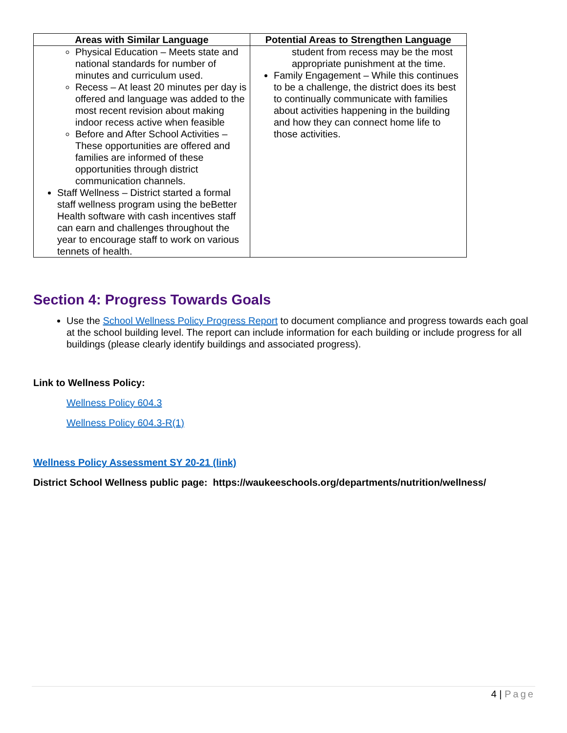| Areas with Similar Language | Potential Areas to Strengthen Language |
| --- | --- |
| Physical Education – Meets state and national standards for number of minutes and curriculum used. Recess – At least 20 minutes per day is offered and language was added to the most recent revision about making indoor recess active when feasible Before and After School Activities – These opportunities are offered and families are informed of these opportunities through district communication channels. Staff Wellness – District started a formal staff wellness program using the beBetter Health software with cash incentives staff can earn and challenges throughout the year to encourage staff to work on various tennets of health. | student from recess may be the most appropriate punishment at the time. Family Engagement – While this continues to be a challenge, the district does its best to continually communicate with families about activities happening in the building and how they can connect home life to those activities. |
Section 4: Progress Towards Goals
Use the School Wellness Policy Progress Report to document compliance and progress towards each goal at the school building level. The report can include information for each building or include progress for all buildings (please clearly identify buildings and associated progress).
Link to Wellness Policy:
Wellness Policy 604.3
Wellness Policy 604.3-R(1)
Wellness Policy Assessment SY 20-21 (link)
District School Wellness public page: https://waukeeschools.org/departments/nutrition/wellness/
4 | Page